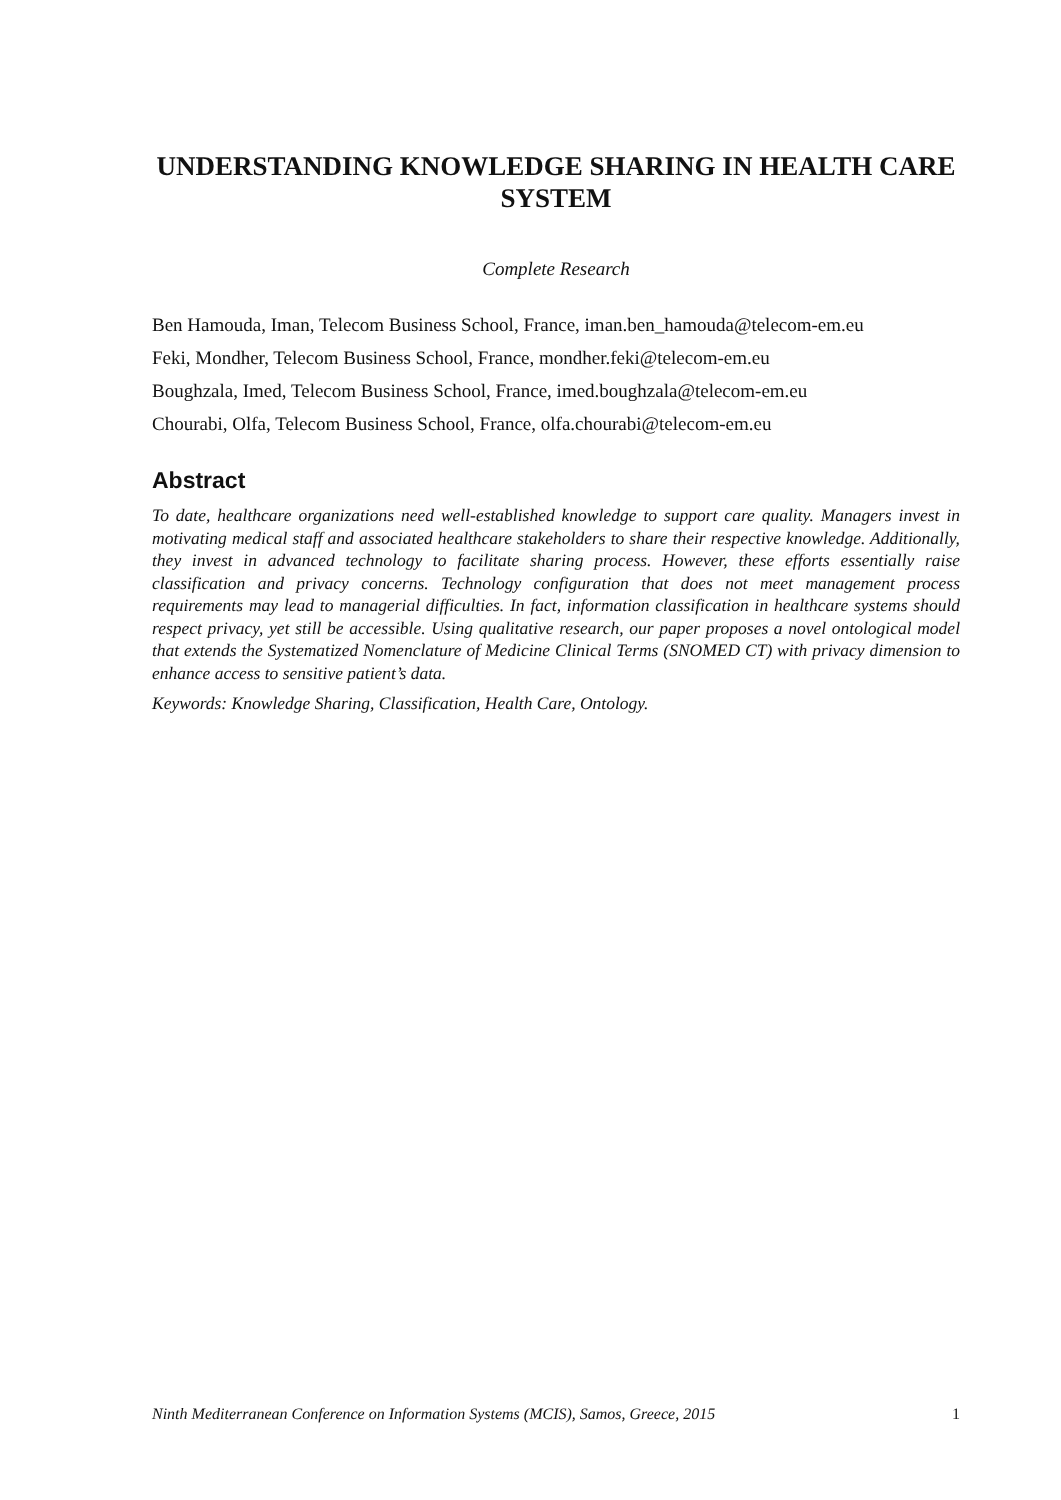UNDERSTANDING KNOWLEDGE SHARING IN HEALTH CARE SYSTEM
Complete Research
Ben Hamouda, Iman, Telecom Business School, France, iman.ben_hamouda@telecom-em.eu
Feki, Mondher, Telecom Business School, France, mondher.feki@telecom-em.eu
Boughzala, Imed, Telecom Business School, France, imed.boughzala@telecom-em.eu
Chourabi, Olfa, Telecom Business School, France, olfa.chourabi@telecom-em.eu
Abstract
To date, healthcare organizations need well-established knowledge to support care quality. Managers invest in motivating medical staff and associated healthcare stakeholders to share their respective knowledge. Additionally, they invest in advanced technology to facilitate sharing process. However, these efforts essentially raise classification and privacy concerns. Technology configuration that does not meet management process requirements may lead to managerial difficulties. In fact, information classification in healthcare systems should respect privacy, yet still be accessible. Using qualitative research, our paper proposes a novel ontological model that extends the Systematized Nomenclature of Medicine Clinical Terms (SNOMED CT) with privacy dimension to enhance access to sensitive patient’s data.
Keywords: Knowledge Sharing, Classification, Health Care, Ontology.
Ninth Mediterranean Conference on Information Systems (MCIS), Samos, Greece, 2015 1